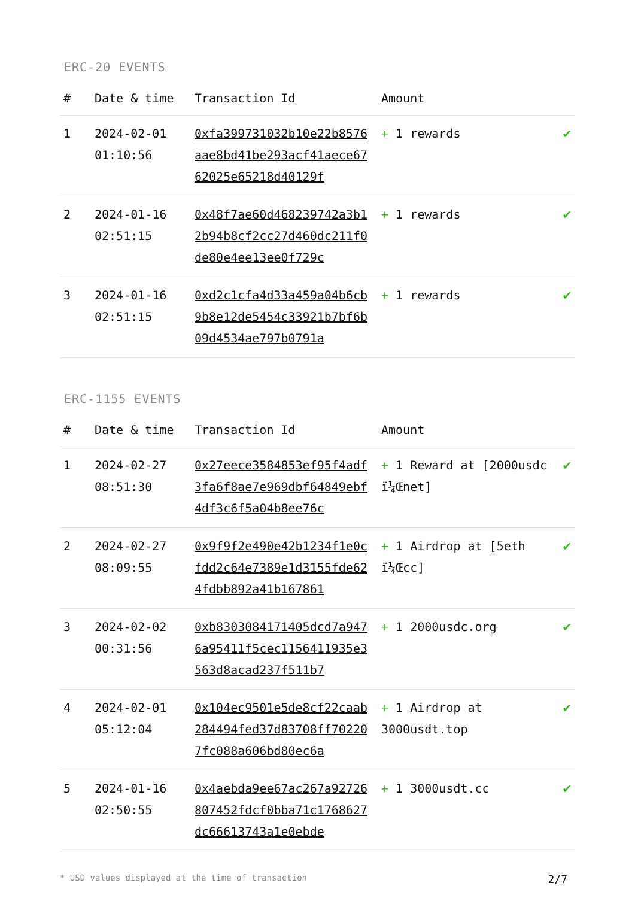ERC-20 EVENTS
| # | Date & time | Transaction Id | Amount | |
| --- | --- | --- | --- | --- |
| 1 | 2024-02-01 01:10:56 | 0xfa399731032b10e22b8576aae8bd41be293acf41aece6762025e65218d40129f | + 1 rewards | ✔ |
| 2 | 2024-01-16 02:51:15 | 0x48f7ae60d468239742a3b12b94b8cf2cc27d460dc211f0de80e4ee13ee0f729c | + 1 rewards | ✔ |
| 3 | 2024-01-16 02:51:15 | 0xd2c1cfa4d33a459a04b6cb9b8e12de5454c33921b7bf6b09d4534ae797b0791a | + 1 rewards | ✔ |
ERC-1155 EVENTS
| # | Date & time | Transaction Id | Amount | |
| --- | --- | --- | --- | --- |
| 1 | 2024-02-27 08:51:30 | 0x27eece3584853ef95f4adf3fa6f8ae7e969dbf64849ebf4df3c6f5a04b8ee76c | + 1 Reward at [2000usdc ï¼Œnet] | ✔ |
| 2 | 2024-02-27 08:09:55 | 0x9f9f2e490e42b1234f1e0cfdd2c64e7389e1d3155fde624fdbb892a41b167861 | + 1 Airdrop at [5eth ï¼Œcc] | ✔ |
| 3 | 2024-02-02 00:31:56 | 0xb8303084171405dcd7a9476a95411f5cec1156411935e3563d8acad237f511b7 | + 1 2000usdc.org | ✔ |
| 4 | 2024-02-01 05:12:04 | 0x104ec9501e5de8cf22caab284494fed37d83708ff702207fc088a606bd80ec6a | + 1 Airdrop at 3000usdt.top | ✔ |
| 5 | 2024-01-16 02:50:55 | 0x4aebda9ee67ac267a92726807452fdcf0bba71c1768627dc66613743a1e0ebde | + 1 3000usdt.cc | ✔ |
* USD values displayed at the time of transaction 2/7